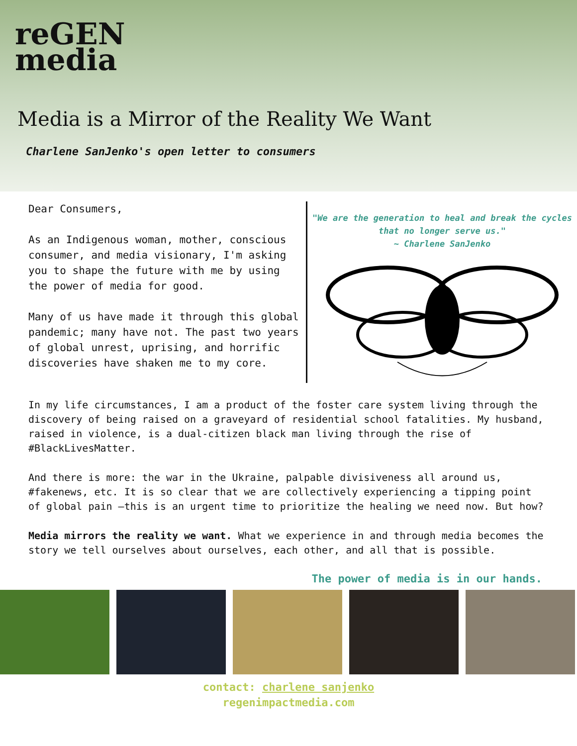reGEN
media
Media is a Mirror of the Reality We Want
Charlene SanJenko's open letter to consumers
Dear Consumers,
As an Indigenous woman, mother, conscious consumer, and media visionary, I'm asking you to shape the future with me by using the power of media for good.
Many of us have made it through this global pandemic; many have not. The past two years of global unrest, uprising, and horrific discoveries have shaken me to my core.
"We are the generation to heal and break the cycles that no longer serve us."
~ Charlene SanJenko
In my life circumstances, I am a product of the foster care system living through the discovery of being raised on a graveyard of residential school fatalities. My husband, raised in violence, is a dual-citizen black man living through the rise of #BlackLivesMatter.
And there is more: the war in the Ukraine, palpable divisiveness all around us, #fakenews, etc. It is so clear that we are collectively experiencing a tipping point of global pain —this is an urgent time to prioritize the healing we need now. But how?
Media mirrors the reality we want. What we experience in and through media becomes the story we tell ourselves about ourselves, each other, and all that is possible.
The power of media is in our hands.
contact: charlene sanjenko
regenimpactmedia.com